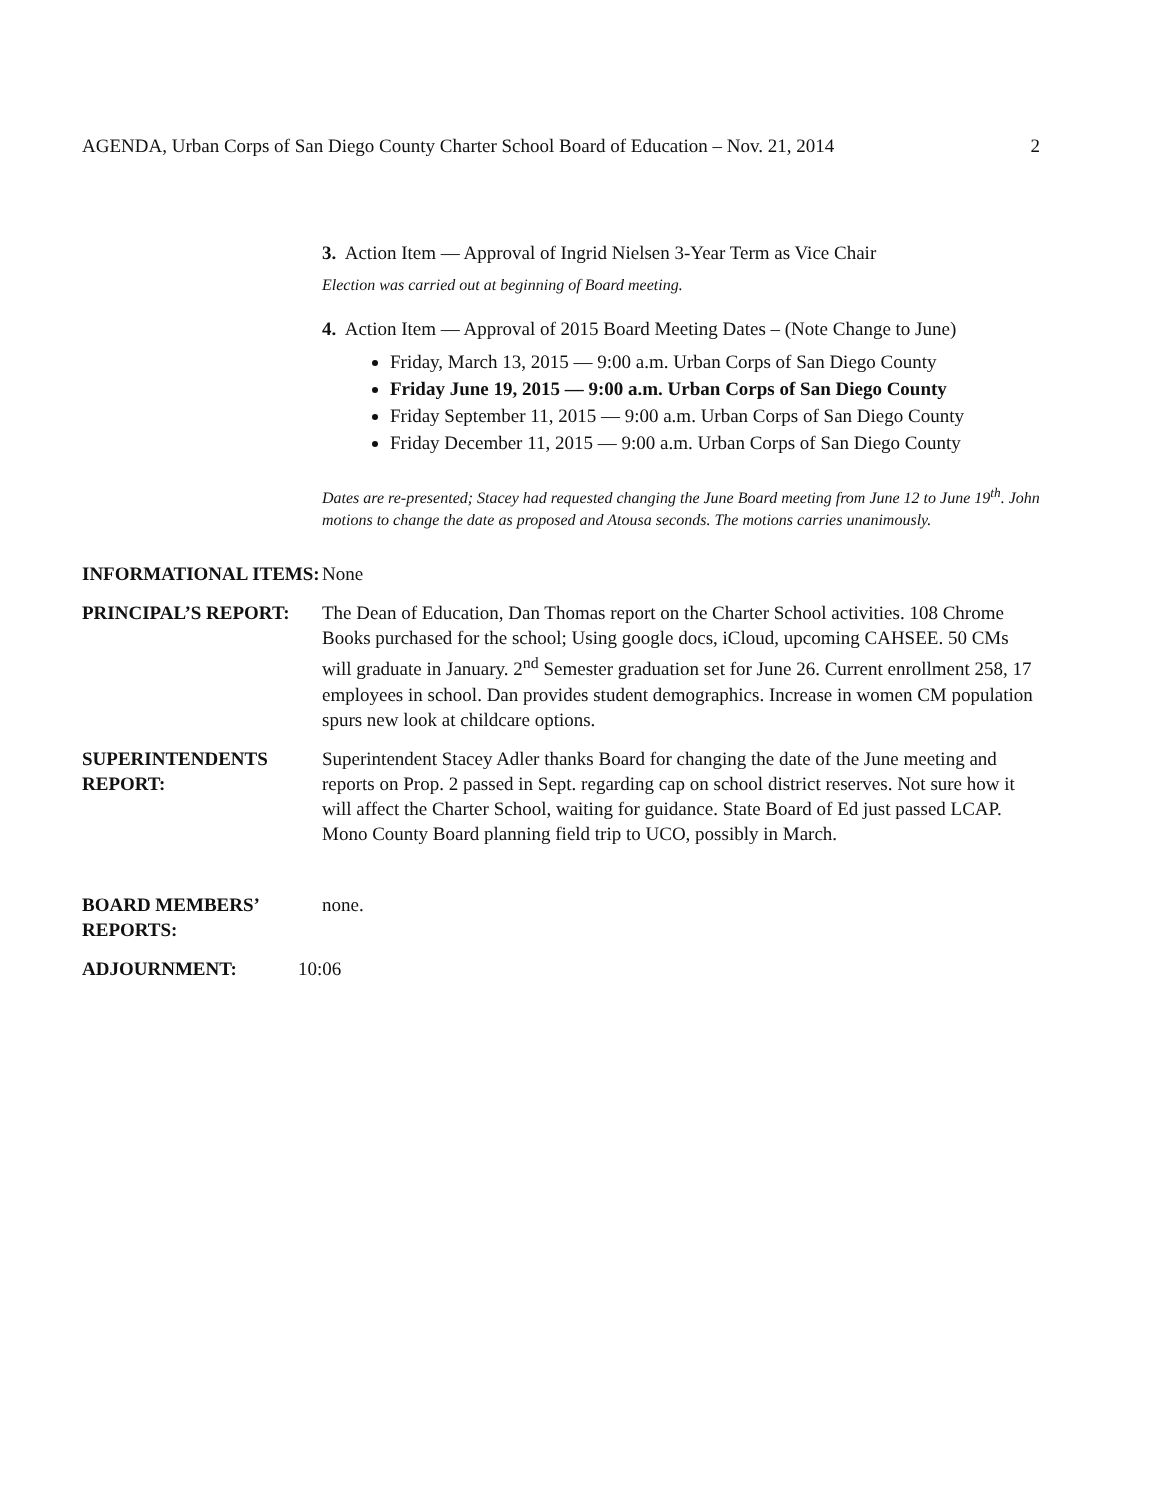AGENDA, Urban Corps of San Diego County Charter School Board of Education – Nov. 21, 2014 2
3. Action Item — Approval of Ingrid Nielsen 3-Year Term as Vice Chair
Election was carried out at beginning of Board meeting.
4. Action Item — Approval of 2015 Board Meeting Dates – (Note Change to June)
Friday, March 13, 2015 — 9:00 a.m. Urban Corps of San Diego County
Friday June 19, 2015 — 9:00 a.m. Urban Corps of San Diego County
Friday September 11, 2015 — 9:00 a.m. Urban Corps of San Diego County
Friday December 11, 2015 — 9:00 a.m. Urban Corps of San Diego County
Dates are re-presented; Stacey had requested changing the June Board meeting from June 12 to June 19<sup>th</sup>. John motions to change the date as proposed and Atousa seconds. The motions carries unanimously.
INFORMATIONAL ITEMS: None
PRINCIPAL’S REPORT: The Dean of Education, Dan Thomas report on the Charter School activities. 108 Chrome Books purchased for the school; Using google docs, iCloud, upcoming CAHSEE. 50 CMs will graduate in January. 2<sup>nd</sup> Semester graduation set for June 26. Current enrollment 258, 17 employees in school. Dan provides student demographics. Increase in women CM population spurs new look at childcare options.
SUPERINTENDENTS REPORT:
Superintendent Stacey Adler thanks Board for changing the date of the June meeting and reports on Prop. 2 passed in Sept. regarding cap on school district reserves. Not sure how it will affect the Charter School, waiting for guidance. State Board of Ed just passed LCAP. Mono County Board planning field trip to UCO, possibly in March.
BOARD MEMBERS’ REPORTS:
none.
ADJOURNMENT: 10:06